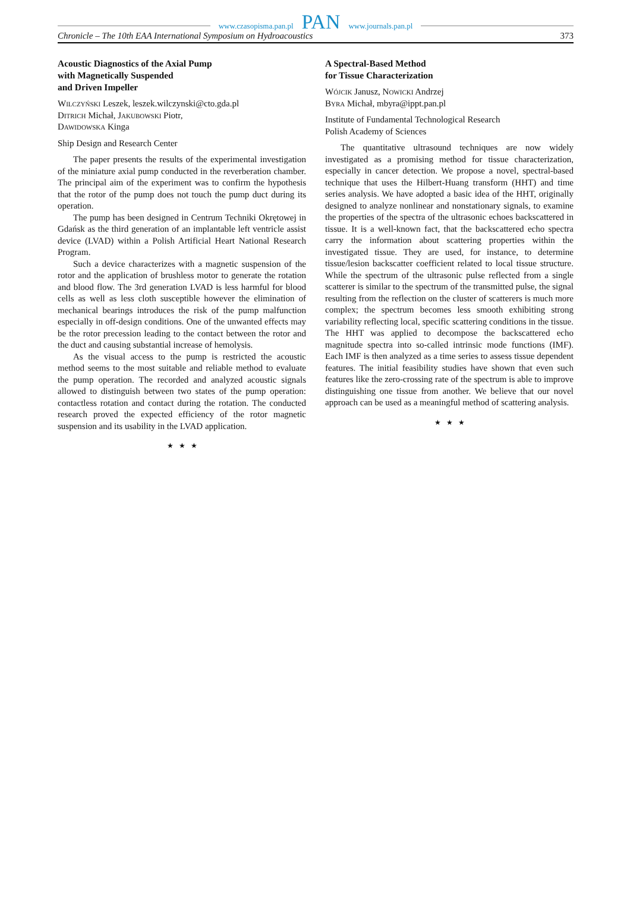www.czasopisma.pan.pl PAN www.journals.pan.pl
Chronicle – The 10th EAA International Symposium on Hydroacoustics 373
Acoustic Diagnostics of the Axial Pump
with Magnetically Suspended
and Driven Impeller
Wilczyński Leszek, leszek.wilczynski@cto.gda.pl
Ditrich Michał, Jakubowski Piotr,
Dawidowska Kinga
Ship Design and Research Center
The paper presents the results of the experimental investigation of the miniature axial pump conducted in the reverberation chamber. The principal aim of the experiment was to confirm the hypothesis that the rotor of the pump does not touch the pump duct during its operation.
The pump has been designed in Centrum Techniki Okrętowej in Gdańsk as the third generation of an implantable left ventricle assist device (LVAD) within a Polish Artificial Heart National Research Program.
Such a device characterizes with a magnetic suspension of the rotor and the application of brushless motor to generate the rotation and blood flow. The 3rd generation LVAD is less harmful for blood cells as well as less cloth susceptible however the elimination of mechanical bearings introduces the risk of the pump malfunction especially in off-design conditions. One of the unwanted effects may be the rotor precession leading to the contact between the rotor and the duct and causing substantial increase of hemolysis.
As the visual access to the pump is restricted the acoustic method seems to the most suitable and reliable method to evaluate the pump operation. The recorded and analyzed acoustic signals allowed to distinguish between two states of the pump operation: contactless rotation and contact during the rotation. The conducted research proved the expected efficiency of the rotor magnetic suspension and its usability in the LVAD application.
★ ★ ★
A Spectral-Based Method
for Tissue Characterization
Wójcik Janusz, Nowicki Andrzej
Byra Michał, mbyra@ippt.pan.pl
Institute of Fundamental Technological Research
Polish Academy of Sciences
The quantitative ultrasound techniques are now widely investigated as a promising method for tissue characterization, especially in cancer detection. We propose a novel, spectral-based technique that uses the Hilbert-Huang transform (HHT) and time series analysis. We have adopted a basic idea of the HHT, originally designed to analyze nonlinear and nonstationary signals, to examine the properties of the spectra of the ultrasonic echoes backscattered in tissue. It is a well-known fact, that the backscattered echo spectra carry the information about scattering properties within the investigated tissue. They are used, for instance, to determine tissue/lesion backscatter coefficient related to local tissue structure. While the spectrum of the ultrasonic pulse reflected from a single scatterer is similar to the spectrum of the transmitted pulse, the signal resulting from the reflection on the cluster of scatterers is much more complex; the spectrum becomes less smooth exhibiting strong variability reflecting local, specific scattering conditions in the tissue. The HHT was applied to decompose the backscattered echo magnitude spectra into so-called intrinsic mode functions (IMF). Each IMF is then analyzed as a time series to assess tissue dependent features. The initial feasibility studies have shown that even such features like the zero-crossing rate of the spectrum is able to improve distinguishing one tissue from another. We believe that our novel approach can be used as a meaningful method of scattering analysis.
★ ★ ★